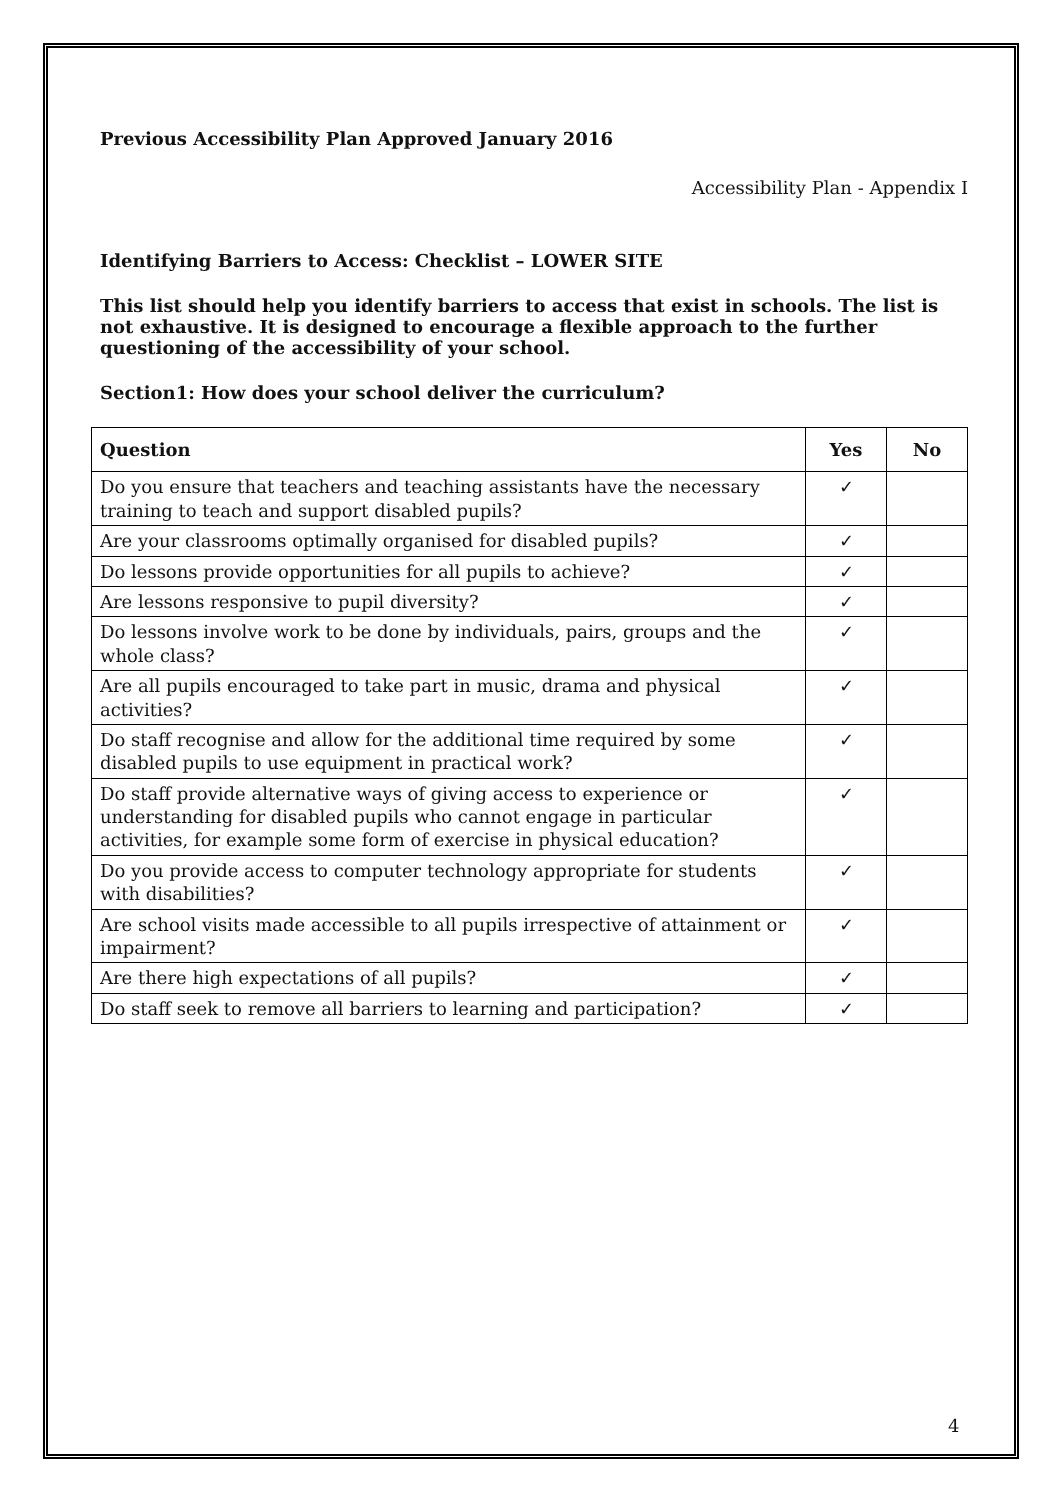Previous Accessibility Plan Approved January 2016
Accessibility Plan - Appendix I
Identifying Barriers to Access: Checklist – LOWER SITE
This list should help you identify barriers to access that exist in schools. The list is not exhaustive. It is designed to encourage a flexible approach to the further questioning of the accessibility of your school.
Section1: How does your school deliver the curriculum?
| Question | Yes | No |
| --- | --- | --- |
| Do you ensure that teachers and teaching assistants have the necessary training to teach and support disabled pupils? | ✓ | |
| Are your classrooms optimally organised for disabled pupils? | ✓ | |
| Do lessons provide opportunities for all pupils to achieve? | ✓ | |
| Are lessons responsive to pupil diversity? | ✓ | |
| Do lessons involve work to be done by individuals, pairs, groups and the whole class? | ✓ | |
| Are all pupils encouraged to take part in music, drama and physical activities? | ✓ | |
| Do staff recognise and allow for the additional time required by some disabled pupils to use equipment in practical work? | ✓ | |
| Do staff provide alternative ways of giving access to experience or understanding for disabled pupils who cannot engage in particular activities, for example some form of exercise in physical education? | ✓ | |
| Do you provide access to computer technology appropriate for students with disabilities? | ✓ | |
| Are school visits made accessible to all pupils irrespective of attainment or impairment? | ✓ | |
| Are there high expectations of all pupils? | ✓ | |
| Do staff seek to remove all barriers to learning and participation? | ✓ | |
4